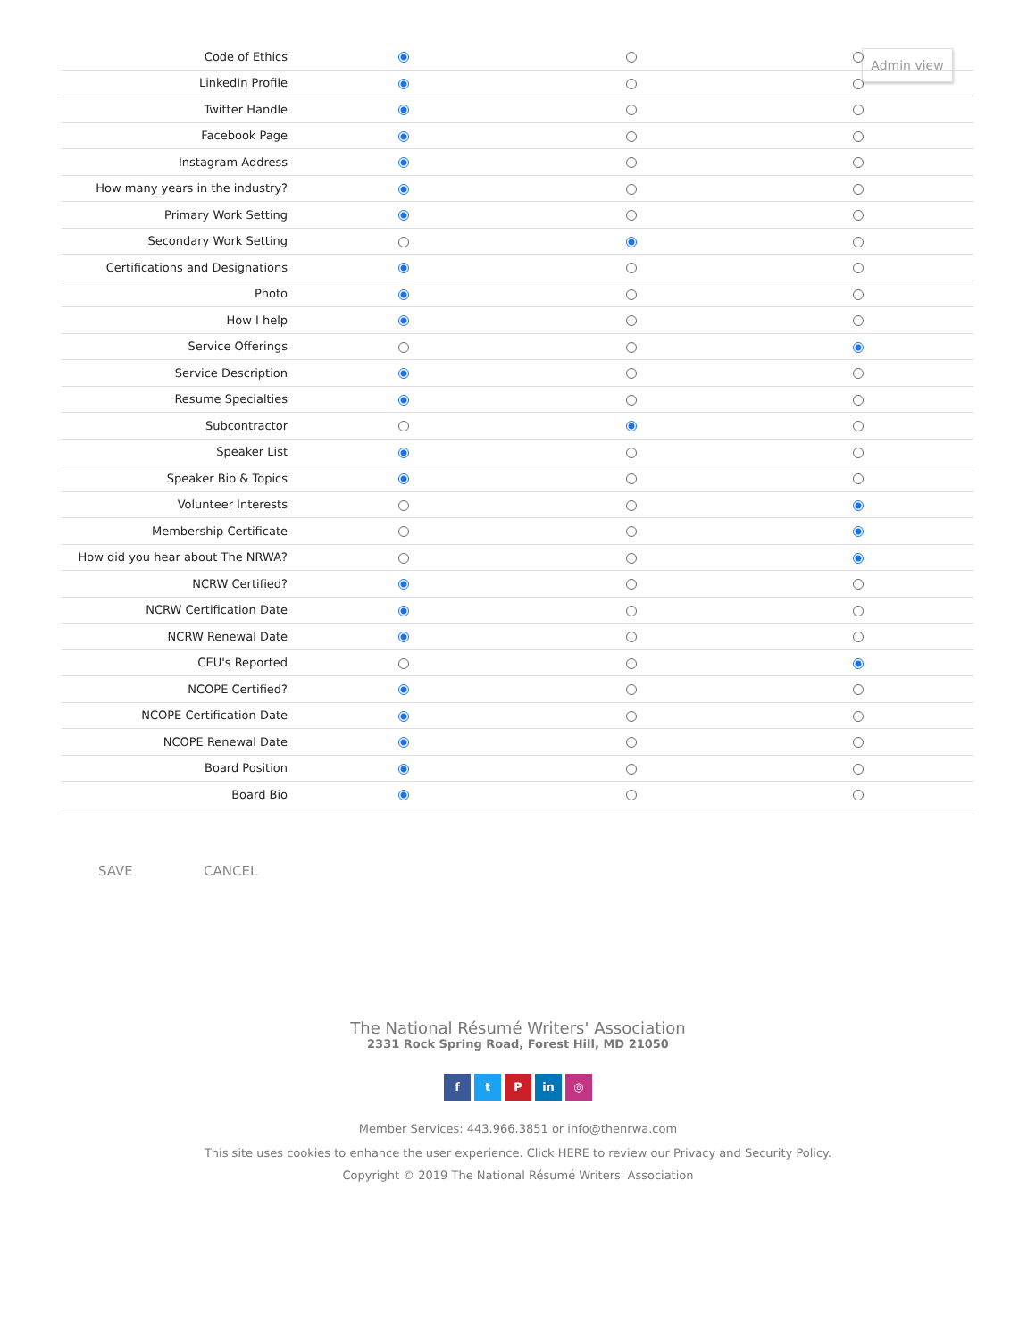Admin view
| Code of Ethics | | | |
| LinkedIn Profile | | | |
| Twitter Handle | | | |
| Facebook Page | | | |
| Instagram Address | | | |
| How many years in the industry? | | | |
| Primary Work Setting | | | |
| Secondary Work Setting | | | |
| Certifications and Designations | | | |
| Photo | | | |
| How I help | | | |
| Service Offerings | | | |
| Service Description | | | |
| Resume Specialties | | | |
| Subcontractor | | | |
| Speaker List | | | |
| Speaker Bio & Topics | | | |
| Volunteer Interests | | | |
| Membership Certificate | | | |
| How did you hear about The NRWA? | | | |
| NCRW Certified? | | | |
| NCRW Certification Date | | | |
| NCRW Renewal Date | | | |
| CEU's Reported | | | |
| NCOPE Certified? | | | |
| NCOPE Certification Date | | | |
| NCOPE Renewal Date | | | |
| Board Position | | | |
| Board Bio | | | |
SAVE CANCEL
The National Résumé Writers' Association
2331 Rock Spring Road, Forest Hill, MD 21050
f t P in ◎
Member Services: 443.966.3851 or info@thenrwa.com
This site uses cookies to enhance the user experience. Click HERE to review our Privacy and Security Policy.
Copyright © 2019 The National Résumé Writers' Association